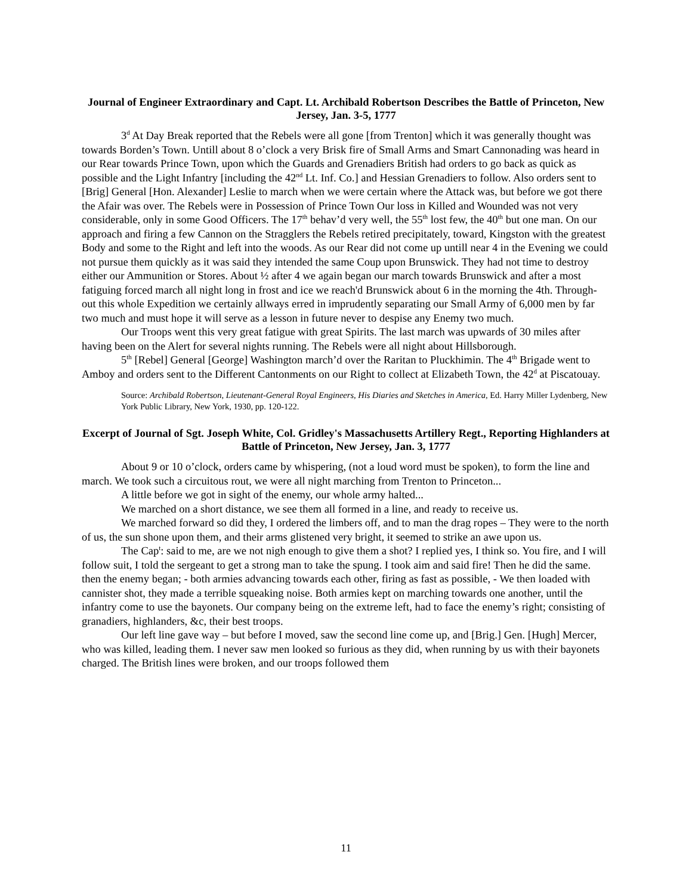Journal of Engineer Extraordinary and Capt. Lt. Archibald Robertson Describes the Battle of Princeton, New Jersey, Jan. 3-5, 1777
3<sup>d</sup> At Day Break reported that the Rebels were all gone [from Trenton] which it was generally thought was towards Borden’s Town. Untill about 8 o’clock a very Brisk fire of Small Arms and Smart Cannonading was heard in our Rear towards Prince Town, upon which the Guards and Grenadiers British had orders to go back as quick as possible and the Light Infantry [including the 42<sup>nd</sup> Lt. Inf. Co.] and Hessian Grenadiers to follow. Also orders sent to [Brig] General [Hon. Alexander] Leslie to march when we were certain where the Attack was, but before we got there the Afair was over. The Rebels were in Possession of Prince Town Our loss in Killed and Wounded was not very considerable, only in some Good Officers. The 17<sup>th</sup> behav’d very well, the 55<sup>th</sup> lost few, the 40<sup>th</sup> but one man. On our approach and firing a few Cannon on the Stragglers the Rebels retired precipitately, toward, Kingston with the greatest Body and some to the Right and left into the woods. As our Rear did not come up untill near 4 in the Evening we could not pursue them quickly as it was said they intended the same Coup upon Brunswick. They had not time to destroy either our Ammunition or Stores. About ½ after 4 we again began our march towards Brunswick and after a most fatiguing forced march all night long in frost and ice we reach'd Brunswick about 6 in the morning the 4th. Through-out this whole Expedition we certainly allways erred in imprudently separating our Small Army of 6,000 men by far two much and must hope it will serve as a lesson in future never to despise any Enemy two much.
Our Troops went this very great fatigue with great Spirits. The last march was upwards of 30 miles after having been on the Alert for several nights running. The Rebels were all night about Hillsborough.
5<sup>th</sup> [Rebel] General [George] Washington march’d over the Raritan to Pluckhimin. The 4<sup>th</sup> Brigade went to Amboy and orders sent to the Different Cantonments on our Right to collect at Elizabeth Town, the 42<sup>d</sup> at Piscatouay.
Source: Archibald Robertson, Lieutenant-General Royal Engineers, His Diaries and Sketches in America, Ed. Harry Miller Lydenberg, New York Public Library, New York, 1930, pp. 120-122.
Excerpt of Journal of Sgt. Joseph White, Col. Gridley's Massachusetts Artillery Regt., Reporting Highlanders at Battle of Princeton, New Jersey, Jan. 3, 1777
About 9 or 10 o’clock, orders came by whispering, (not a loud word must be spoken), to form the line and march. We took such a circuitous rout, we were all night marching from Trenton to Princeton...
A little before we got in sight of the enemy, our whole army halted...
We marched on a short distance, we see them all formed in a line, and ready to receive us.
We marched forward so did they, I ordered the limbers off, and to man the drag ropes – They were to the north of us, the sun shone upon them, and their arms glistened very bright, it seemed to strike an awe upon us.
The Cap<sup>t</sup>: said to me, are we not nigh enough to give them a shot? I replied yes, I think so. You fire, and I will follow suit, I told the sergeant to get a strong man to take the spung. I took aim and said fire! Then he did the same. then the enemy began; - both armies advancing towards each other, firing as fast as possible, - We then loaded with cannister shot, they made a terrible squeaking noise. Both armies kept on marching towards one another, until the infantry come to use the bayonets. Our company being on the extreme left, had to face the enemy’s right; consisting of granadiers, highlanders, &c, their best troops.
Our left line gave way – but before I moved, saw the second line come up, and [Brig.] Gen. [Hugh] Mercer, who was killed, leading them. I never saw men looked so furious as they did, when running by us with their bayonets charged. The British lines were broken, and our troops followed them
11